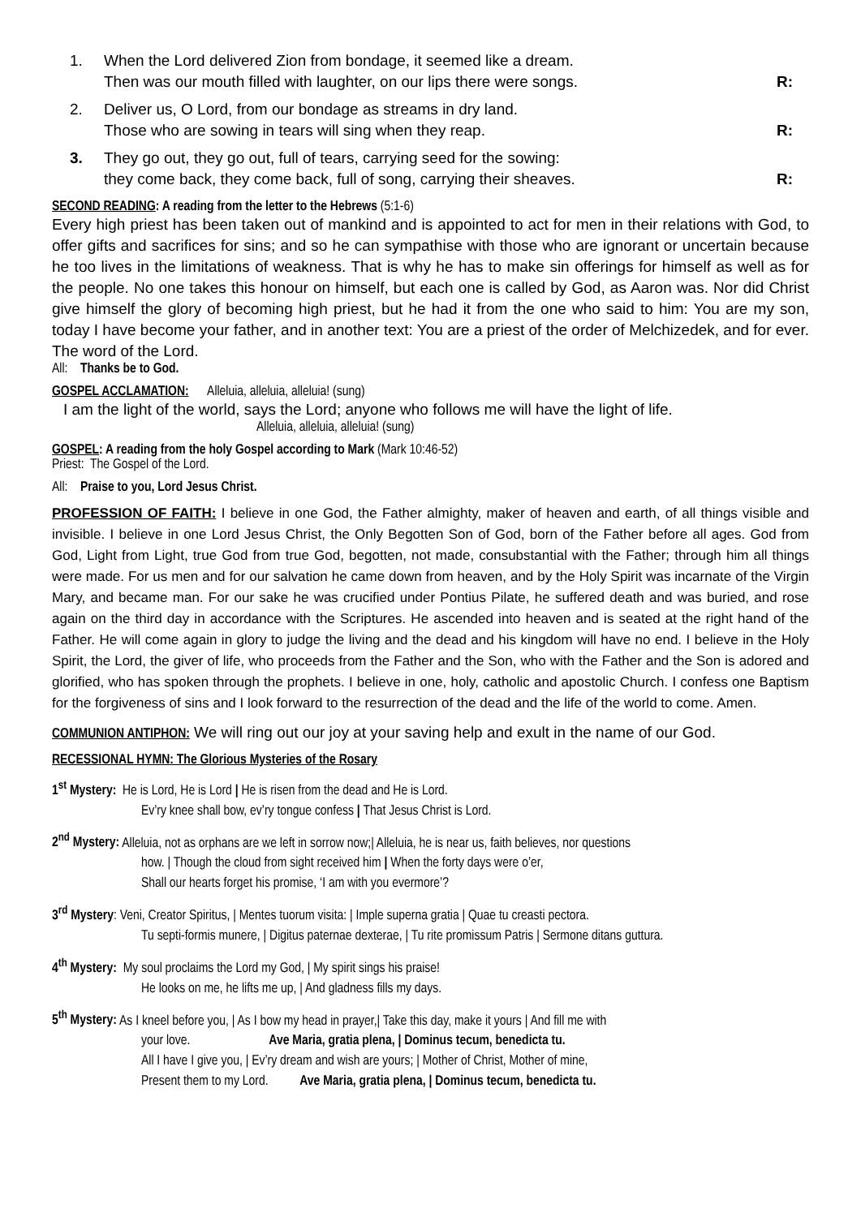1. When the Lord delivered Zion from bondage, it seemed like a dream.
Then was our mouth filled with laughter, on our lips there were songs.
R:
2. Deliver us, O Lord, from our bondage as streams in dry land.
Those who are sowing in tears will sing when they reap.
R:
3. They go out, they go out, full of tears, carrying seed for the sowing:
they come back, they come back, full of song, carrying their sheaves.
R:
SECOND READING: A reading from the letter to the Hebrews (5:1-6)
Every high priest has been taken out of mankind and is appointed to act for men in their relations with God, to offer gifts and sacrifices for sins; and so he can sympathise with those who are ignorant or uncertain because he too lives in the limitations of weakness. That is why he has to make sin offerings for himself as well as for the people. No one takes this honour on himself, but each one is called by God, as Aaron was. Nor did Christ give himself the glory of becoming high priest, but he had it from the one who said to him: You are my son, today I have become your father, and in another text: You are a priest of the order of Melchizedek, and for ever. The word of the Lord.
All: Thanks be to God.
GOSPEL ACCLAMATION: Alleluia, alleluia, alleluia! (sung)
I am the light of the world, says the Lord; anyone who follows me will have the light of life.
Alleluia, alleluia, alleluia! (sung)
GOSPEL: A reading from the holy Gospel according to Mark (Mark 10:46-52)
Priest: The Gospel of the Lord.
All: Praise to you, Lord Jesus Christ.
PROFESSION OF FAITH: I believe in one God, the Father almighty, maker of heaven and earth, of all things visible and invisible. I believe in one Lord Jesus Christ, the Only Begotten Son of God, born of the Father before all ages. God from God, Light from Light, true God from true God, begotten, not made, consubstantial with the Father; through him all things were made. For us men and for our salvation he came down from heaven, and by the Holy Spirit was incarnate of the Virgin Mary, and became man. For our sake he was crucified under Pontius Pilate, he suffered death and was buried, and rose again on the third day in accordance with the Scriptures. He ascended into heaven and is seated at the right hand of the Father. He will come again in glory to judge the living and the dead and his kingdom will have no end. I believe in the Holy Spirit, the Lord, the giver of life, who proceeds from the Father and the Son, who with the Father and the Son is adored and glorified, who has spoken through the prophets. I believe in one, holy, catholic and apostolic Church. I confess one Baptism for the forgiveness of sins and I look forward to the resurrection of the dead and the life of the world to come. Amen.
COMMUNION ANTIPHON: We will ring out our joy at your saving help and exult in the name of our God.
RECESSIONAL HYMN: The Glorious Mysteries of the Rosary
1<sup>st</sup> Mystery: He is Lord, He is Lord | He is risen from the dead and He is Lord.
Ev’ry knee shall bow, ev’ry tongue confess | That Jesus Christ is Lord.
2<sup>nd</sup> Mystery: Alleluia, not as orphans are we left in sorrow now;| Alleluia, he is near us, faith believes, nor questions
how. | Though the cloud from sight received him | When the forty days were o’er,
Shall our hearts forget his promise, ‘I am with you evermore’?
3<sup>rd</sup> Mystery: Veni, Creator Spiritus, | Mentes tuorum visita: | Imple superna gratia | Quae tu creasti pectora.
Tu septi-formis munere, | Digitus paternae dexterae, | Tu rite promissum Patris | Sermone ditans guttura.
4<sup>th</sup> Mystery: My soul proclaims the Lord my God, | My spirit sings his praise!
He looks on me, he lifts me up, | And gladness fills my days.
5<sup>th</sup> Mystery: As I kneel before you, | As I bow my head in prayer,| Take this day, make it yours | And fill me with
your love. Ave Maria, gratia plena, | Dominus tecum, benedicta tu.
All I have I give you, | Ev’ry dream and wish are yours; | Mother of Christ, Mother of mine,
Present them to my Lord. Ave Maria, gratia plena, | Dominus tecum, benedicta tu.